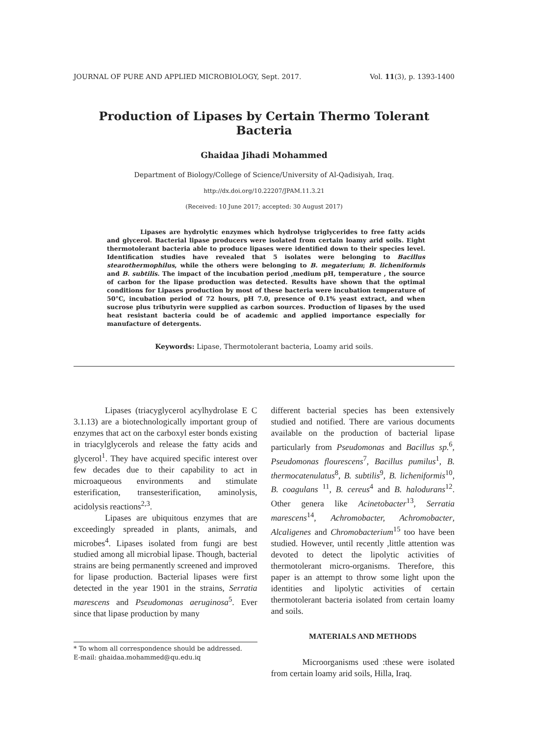JOURNAL OF PURE AND APPLIED MICROBIOLOGY, Sept. 2017. Vol. 11(3), p. 1393-1400
Production of Lipases by Certain Thermo Tolerant Bacteria
Ghaidaa Jihadi Mohammed
Department of Biology/College of Science/University of Al-Qadisiyah, Iraq.
http://dx.doi.org/10.22207/JPAM.11.3.21
(Received: 10 June 2017; accepted: 30 August 2017)
Lipases are hydrolytic enzymes which hydrolyse triglycerides to free fatty acids and glycerol. Bacterial lipase producers were isolated from certain loamy arid soils. Eight thermotolerant bacteria able to produce lipases were identified down to their species level. Identification studies have revealed that 5 isolates were belonging to Bacillus stearothermophilus, while the others were belonging to B. megaterium; B. licheniformis and B. subtilis. The impact of the incubation period ,medium pH, temperature , the source of carbon for the lipase production was detected. Results have shown that the optimal conditions for Lipases production by most of these bacteria were incubation temperature of 50°C, incubation period of 72 hours, pH 7.0, presence of 0.1% yeast extract, and when sucrose plus tributyrin were supplied as carbon sources. Production of lipases by the used heat resistant bacteria could be of academic and applied importance especially for manufacture of detergents.
Keywords: Lipase, Thermotolerant bacteria, Loamy arid soils.
Lipases (triacyglycerol acylhydrolase E C 3.1.13) are a biotechnologically important group of enzymes that act on the carboxyl ester bonds existing in triacylglycerols and release the fatty acids and glycerol<sup>1</sup>. They have acquired specific interest over few decades due to their capability to act in microaqueous environments and stimulate esterification, transesterification, aminolysis, acidolysis reactions<sup>2,3</sup>.
Lipases are ubiquitous enzymes that are exceedingly spreaded in plants, animals, and microbes<sup>4</sup>. Lipases isolated from fungi are best studied among all microbial lipase. Though, bacterial strains are being permanently screened and improved for lipase production. Bacterial lipases were first detected in the year 1901 in the strains, Serratia marescens and Pseudomonas aeruginosa<sup>5</sup>. Ever since that lipase production by many
* To whom all correspondence should be addressed.
E-mail: ghaidaa.mohammed@qu.edu.iq
different bacterial species has been extensively studied and notified. There are various documents available on the production of bacterial lipase particularly from Pseudomonas and Bacillus sp.<sup>6</sup>, Pseudomonas flourescens<sup>7</sup>, Bacillus pumilus<sup>1</sup>, B. thermocatenulatus<sup>8</sup>, B. subtilis<sup>9</sup>, B. licheniformis<sup>10</sup>, B. coagulans <sup>11</sup>, B. cereus<sup>4</sup> and B. halodurans<sup>12</sup>. Other genera like Acinetobacter<sup>13</sup>, Serratia marescens<sup>14</sup>, Achromobacter, Achromobacter, Alcaligenes and Chromobacterium<sup>15</sup> too have been studied. However, until recently ,little attention was devoted to detect the lipolytic activities of thermotolerant micro-organisms. Therefore, this paper is an attempt to throw some light upon the identities and lipolytic activities of certain thermotolerant bacteria isolated from certain loamy and soils.
MATERIALS AND METHODS
Microorganisms used :these were isolated from certain loamy arid soils, Hilla, Iraq.